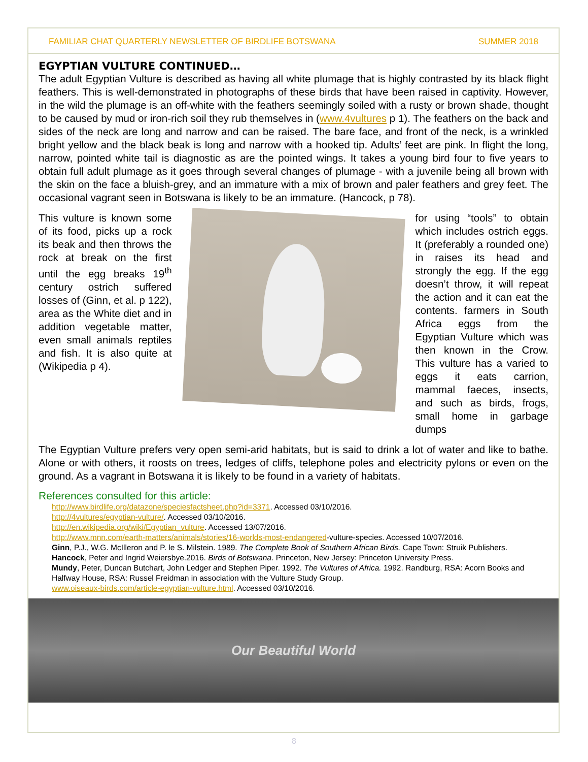FAMILIAR CHAT QUARTERLY NEWSLETTER OF BIRDLIFE BOTSWANA SUMMER 2018
EGYPTIAN VULTURE CONTINUED…
The adult Egyptian Vulture is described as having all white plumage that is highly contrasted by its black flight feathers. This is well-demonstrated in photographs of these birds that have been raised in captivity. However, in the wild the plumage is an off-white with the feathers seemingly soiled with a rusty or brown shade, thought to be caused by mud or iron-rich soil they rub themselves in (www.4vultures p 1). The feathers on the back and sides of the neck are long and narrow and can be raised. The bare face, and front of the neck, is a wrinkled bright yellow and the black beak is long and narrow with a hooked tip. Adults’ feet are pink. In flight the long, narrow, pointed white tail is diagnostic as are the pointed wings. It takes a young bird four to five years to obtain full adult plumage as it goes through several changes of plumage - with a juvenile being all brown with the skin on the face a bluish-grey, and an immature with a mix of brown and paler feathers and grey feet. The occasional vagrant seen in Botswana is likely to be an immature. (Hancock, p 78).
This vulture is known some of its food, picks up a rock its beak and then throws the rock at break on the first until the egg breaks 19<sup>th</sup> century ostrich suffered losses of (Ginn, et al. p 122), area as the White diet and in addition vegetable matter, even small animals reptiles and fish. It is also quite at (Wikipedia p 4).
for using “tools” to obtain which includes ostrich eggs. It (preferably a rounded one) in raises its head and strongly the egg. If the egg doesn’t throw, it will repeat the action and it can eat the contents. farmers in South Africa eggs from the Egyptian Vulture which was then known in the Crow. This vulture has a varied to eggs it eats carrion, mammal faeces, insects, and such as birds, frogs, small home in garbage dumps
The Egyptian Vulture prefers very open semi-arid habitats, but is said to drink a lot of water and like to bathe. Alone or with others, it roosts on trees, ledges of cliffs, telephone poles and electricity pylons or even on the ground. As a vagrant in Botswana it is likely to be found in a variety of habitats.
References consulted for this article:
http://www.birdlife.org/datazone/speciesfactsheet.php?id=3371. Accessed 03/10/2016.
http://4vultures/egyptian-vulture/. Accessed 03/10/2016.
http://en.wikipedia.org/wiki/Egyptian_vulture. Accessed 13/07/2016.
http://www.mnn.com/earth-matters/animals/stories/16-worlds-most-endangered-vulture-species. Accessed 10/07/2016.
Ginn, P.J., W.G. McIlleron and P. le S. Milstein. 1989. The Complete Book of Southern African Birds. Cape Town: Struik Publishers.
Hancock, Peter and Ingrid Weiersbye.2016. Birds of Botswana. Princeton, New Jersey: Princeton University Press.
Mundy, Peter, Duncan Butchart, John Ledger and Stephen Piper. 1992. The Vultures of Africa. 1992. Randburg, RSA: Acorn Books and Halfway House, RSA: Russel Freidman in association with the Vulture Study Group.
www.oiseaux-birds.com/article-egyptian-vulture.html. Accessed 03/10/2016.
Our Beautiful World
8